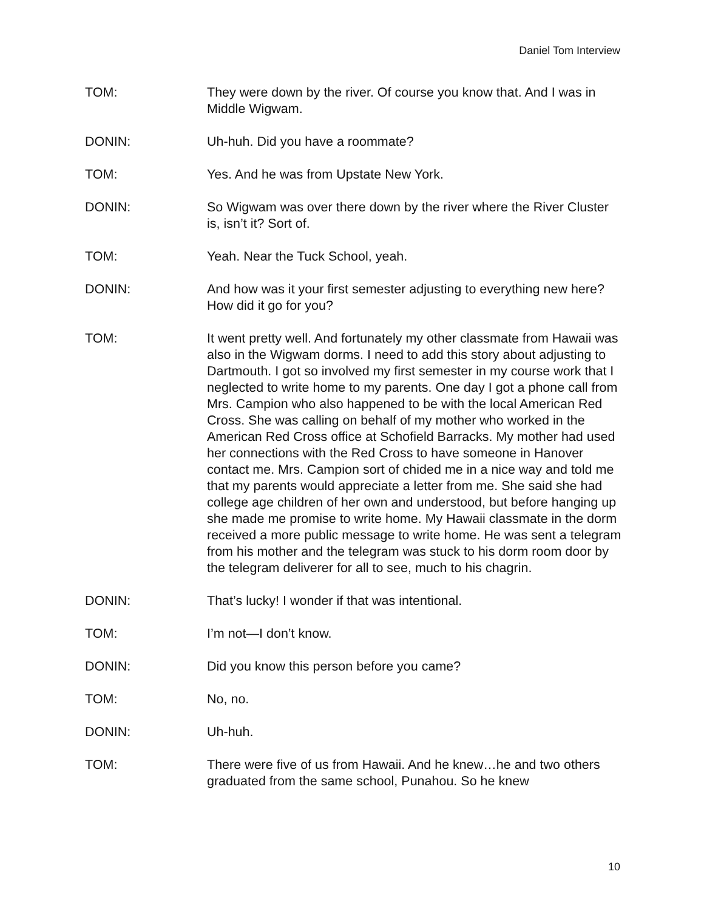Daniel Tom Interview
TOM: They were down by the river. Of course you know that. And I was in Middle Wigwam.
DONIN: Uh-huh. Did you have a roommate?
TOM: Yes. And he was from Upstate New York.
DONIN: So Wigwam was over there down by the river where the River Cluster is, isn’t it? Sort of.
TOM: Yeah. Near the Tuck School, yeah.
DONIN: And how was it your first semester adjusting to everything new here? How did it go for you?
TOM: It went pretty well. And fortunately my other classmate from Hawaii was also in the Wigwam dorms. I need to add this story about adjusting to Dartmouth. I got so involved my first semester in my course work that I neglected to write home to my parents. One day I got a phone call from Mrs. Campion who also happened to be with the local American Red Cross. She was calling on behalf of my mother who worked in the American Red Cross office at Schofield Barracks. My mother had used her connections with the Red Cross to have someone in Hanover contact me. Mrs. Campion sort of chided me in a nice way and told me that my parents would appreciate a letter from me. She said she had college age children of her own and understood, but before hanging up she made me promise to write home. My Hawaii classmate in the dorm received a more public message to write home. He was sent a telegram from his mother and the telegram was stuck to his dorm room door by the telegram deliverer for all to see, much to his chagrin.
DONIN: That’s lucky! I wonder if that was intentional.
TOM: I’m not—I don’t know.
DONIN: Did you know this person before you came?
TOM: No, no.
DONIN: Uh-huh.
TOM: There were five of us from Hawaii. And he knew…he and two others graduated from the same school, Punahou. So he knew
10